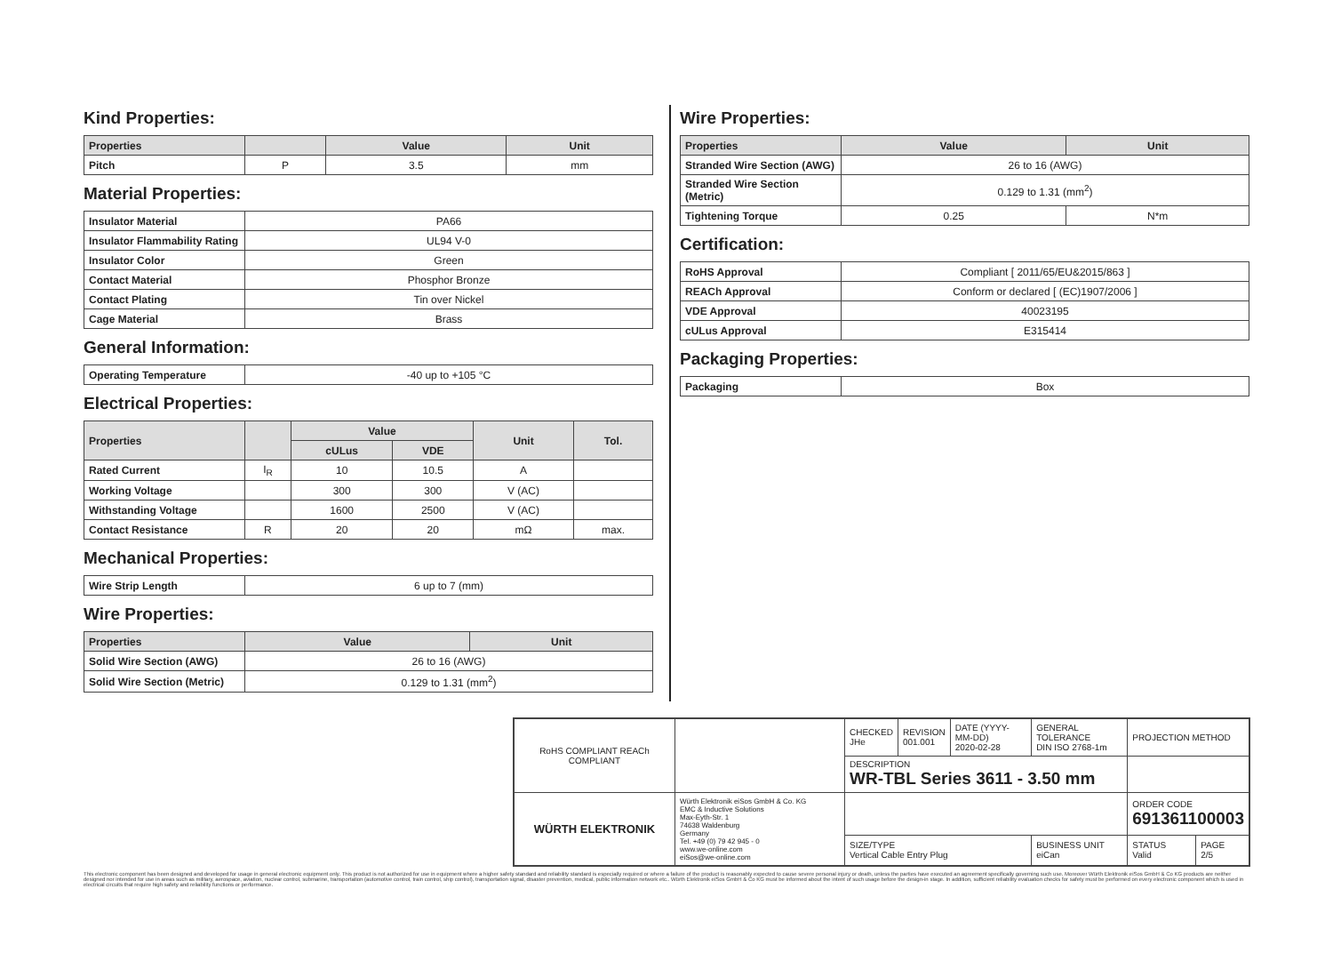Kind Properties:
| Properties | | Value | Unit |
| --- | --- | --- | --- |
| Pitch | P | 3.5 | mm |
Material Properties:
| Insulator Material | PA66 |
| Insulator Flammability Rating | UL94 V-0 |
| Insulator Color | Green |
| Contact Material | Phosphor Bronze |
| Contact Plating | Tin over Nickel |
| Cage Material | Brass |
General Information:
| Operating Temperature | -40 up to +105 °C |
Electrical Properties:
| Properties | | Value | | Unit | Tol. |
| --- | --- | --- | --- | --- | --- |
| | | cULus | VDE | | |
| Rated Current | I<sub>R</sub> | 10 | 10.5 | A | |
| Working Voltage | | 300 | 300 | V (AC) | |
| Withstanding Voltage | | 1600 | 2500 | V (AC) | |
| Contact Resistance | R | 20 | 20 | mΩ | max. |
Mechanical Properties:
| Wire Strip Length | 6 up to 7 (mm) |
Wire Properties:
| Properties | Value | Unit |
| --- | --- | --- |
| Solid Wire Section (AWG) | 26 to 16 (AWG) | |
| Solid Wire Section (Metric) | 0.129 to 1.31 (mm<sup>2</sup>) | |
Wire Properties:
| Properties | Value | Unit |
| --- | --- | --- |
| Stranded Wire Section (AWG) | 26 to 16 (AWG) | |
| Stranded Wire Section (Metric) | 0.129 to 1.31 (mm<sup>2</sup>) | |
| Tightening Torque | 0.25 | N*m |
Certification:
| RoHS Approval | Compliant [ 2011/65/EU&2015/863 ] |
| REACh Approval | Conform or declared [ (EC)1907/2006 ] |
| VDE Approval | 40023195 |
| cULus Approval | E315414 |
Packaging Properties:
| Packaging | Box |
| RoHS COMPLIANT REACh COMPLIANT | | CHECKED JHe | REVISION 001.001 | DATE (YYYY-MM-DD) 2020-02-28 | GENERAL TOLERANCE DIN ISO 2768-1m | PROJECTION METHOD | |
| | | DESCRIPTION WR-TBL Series 3611 - 3.50 mm | | | | | |
| WÜRTH ELEKTRONIK | Würth Elektronik eiSos GmbH & Co. KG EMC & Inductive Solutions Max-Eyth-Str. 1 74638 Waldenburg Germany Tel. +49 (0) 79 42 945 - 0 www.we-online.com eiSos@we-online.com | | | | | ORDER CODE 691361100003 | |
| | | SIZE/TYPE Vertical Cable Entry Plug | | | BUSINESS UNIT eiCan | STATUS Valid | PAGE 2/5 |
This electronic component has been designed and developed for usage in general electronic equipment only. This product is not authorized for use in equipment where a higher safety standard and reliability standard is especially required or where a failure of the product is reasonably expected to cause severe personal injury or death, unless the parties have executed an agreement specifically governing such use. Moreover Würth Elektronik eiSos GmbH & Co KG products are neither designed nor intended for use in areas such as military, aerospace, aviation, nuclear control, submarine, transportation (automotive control, train control, ship control), transportation signal, disaster prevention, medical, public information network etc.. Würth Elektronik eiSos GmbH & Co KG must be informed about the intent of such usage before the design-in stage. In addition, sufficient reliability evaluation checks for safety must be performed on every electronic component which is used in electrical circuits that require high safety and reliability functions or performance.